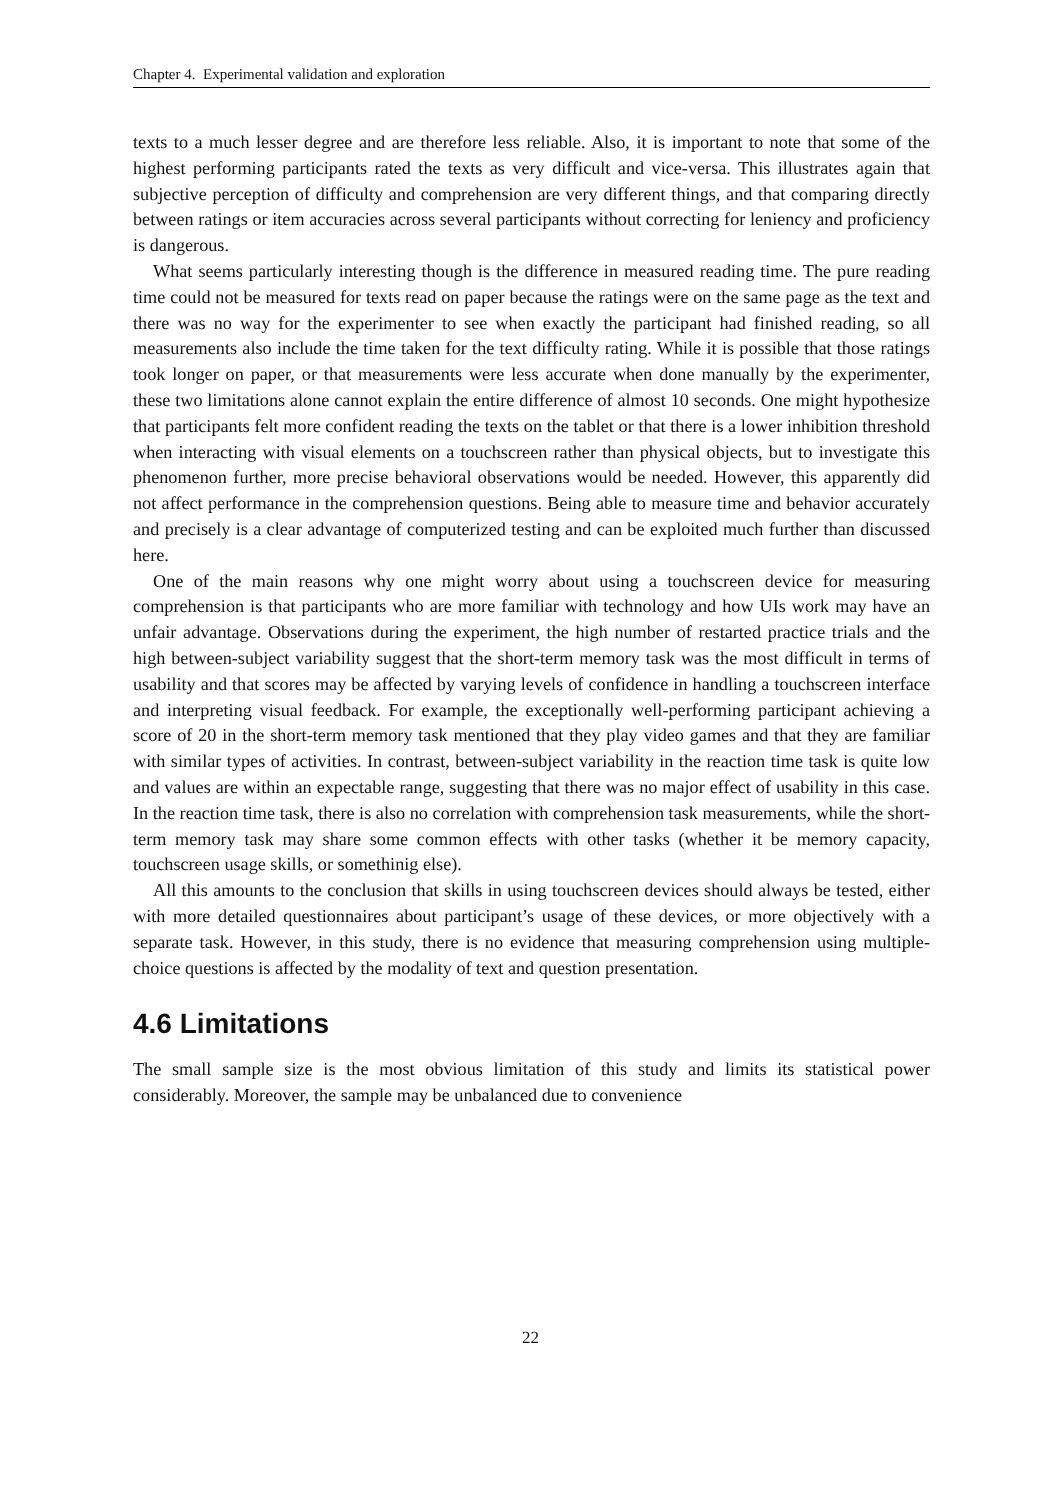Chapter 4. Experimental validation and exploration
texts to a much lesser degree and are therefore less reliable. Also, it is important to note that some of the highest performing participants rated the texts as very difficult and vice-versa. This illustrates again that subjective perception of difficulty and comprehension are very different things, and that comparing directly between ratings or item accuracies across several participants without correcting for leniency and proficiency is dangerous.
What seems particularly interesting though is the difference in measured reading time. The pure reading time could not be measured for texts read on paper because the ratings were on the same page as the text and there was no way for the experimenter to see when exactly the participant had finished reading, so all measurements also include the time taken for the text difficulty rating. While it is possible that those ratings took longer on paper, or that measurements were less accurate when done manually by the experimenter, these two limitations alone cannot explain the entire difference of almost 10 seconds. One might hypothesize that participants felt more confident reading the texts on the tablet or that there is a lower inhibition threshold when interacting with visual elements on a touchscreen rather than physical objects, but to investigate this phenomenon further, more precise behavioral observations would be needed. However, this apparently did not affect performance in the comprehension questions. Being able to measure time and behavior accurately and precisely is a clear advantage of computerized testing and can be exploited much further than discussed here.
One of the main reasons why one might worry about using a touchscreen device for measuring comprehension is that participants who are more familiar with technology and how UIs work may have an unfair advantage. Observations during the experiment, the high number of restarted practice trials and the high between-subject variability suggest that the short-term memory task was the most difficult in terms of usability and that scores may be affected by varying levels of confidence in handling a touchscreen interface and interpreting visual feedback. For example, the exceptionally well-performing participant achieving a score of 20 in the short-term memory task mentioned that they play video games and that they are familiar with similar types of activities. In contrast, between-subject variability in the reaction time task is quite low and values are within an expectable range, suggesting that there was no major effect of usability in this case. In the reaction time task, there is also no correlation with comprehension task measurements, while the short-term memory task may share some common effects with other tasks (whether it be memory capacity, touchscreen usage skills, or somethinig else).
All this amounts to the conclusion that skills in using touchscreen devices should always be tested, either with more detailed questionnaires about participant’s usage of these devices, or more objectively with a separate task. However, in this study, there is no evidence that measuring comprehension using multiple-choice questions is affected by the modality of text and question presentation.
4.6 Limitations
The small sample size is the most obvious limitation of this study and limits its statistical power considerably. Moreover, the sample may be unbalanced due to convenience
22